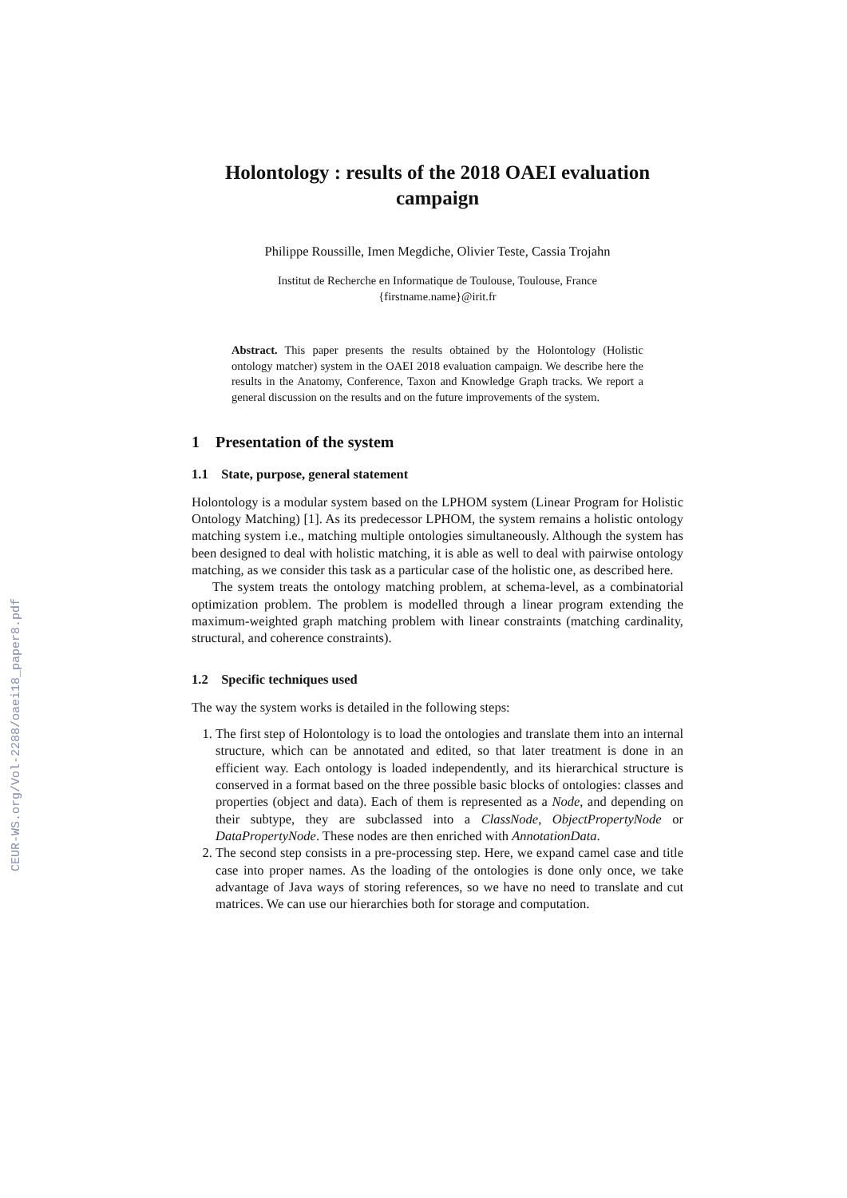CEUR-WS.org/Vol-2288/oaei18_paper8.pdf
Holontology : results of the 2018 OAEI evaluation campaign
Philippe Roussille, Imen Megdiche, Olivier Teste, Cassia Trojahn
Institut de Recherche en Informatique de Toulouse, Toulouse, France
{firstname.name}@irit.fr
Abstract. This paper presents the results obtained by the Holontology (Holistic ontology matcher) system in the OAEI 2018 evaluation campaign. We describe here the results in the Anatomy, Conference, Taxon and Knowledge Graph tracks. We report a general discussion on the results and on the future improvements of the system.
1 Presentation of the system
1.1 State, purpose, general statement
Holontology is a modular system based on the LPHOM system (Linear Program for Holistic Ontology Matching) [1]. As its predecessor LPHOM, the system remains a holistic ontology matching system i.e., matching multiple ontologies simultaneously. Although the system has been designed to deal with holistic matching, it is able as well to deal with pairwise ontology matching, as we consider this task as a particular case of the holistic one, as described here.
The system treats the ontology matching problem, at schema-level, as a combinatorial optimization problem. The problem is modelled through a linear program extending the maximum-weighted graph matching problem with linear constraints (matching cardinality, structural, and coherence constraints).
1.2 Specific techniques used
The way the system works is detailed in the following steps:
1. The first step of Holontology is to load the ontologies and translate them into an internal structure, which can be annotated and edited, so that later treatment is done in an efficient way. Each ontology is loaded independently, and its hierarchical structure is conserved in a format based on the three possible basic blocks of ontologies: classes and properties (object and data). Each of them is represented as a Node, and depending on their subtype, they are subclassed into a ClassNode, ObjectPropertyNode or DataPropertyNode. These nodes are then enriched with AnnotationData.
2. The second step consists in a pre-processing step. Here, we expand camel case and title case into proper names. As the loading of the ontologies is done only once, we take advantage of Java ways of storing references, so we have no need to translate and cut matrices. We can use our hierarchies both for storage and computation.